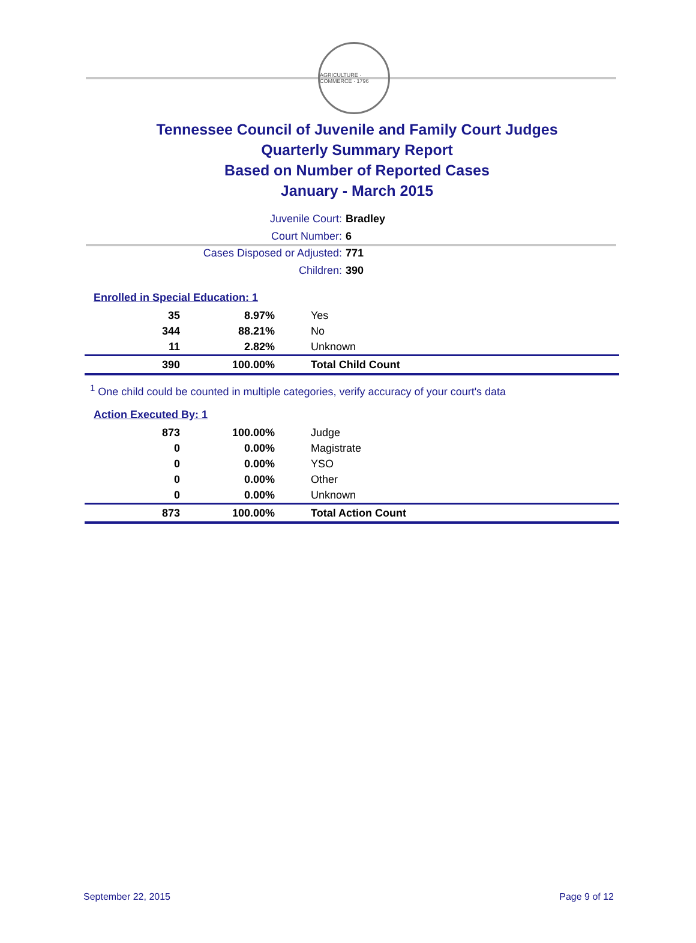AGRICULTURE · COMMERCE · 1796
Tennessee Council of Juvenile and Family Court Judges
Quarterly Summary Report
Based on Number of Reported Cases
January - March 2015
Juvenile Court: Bradley
Court Number: 6
Cases Disposed or Adjusted: 771
Children: 390
Enrolled in Special Education: 1
| 35 | 8.97% | Yes |
| 344 | 88.21% | No |
| 11 | 2.82% | Unknown |
| 390 | 100.00% | Total Child Count |
<sup>1</sup> One child could be counted in multiple categories, verify accuracy of your court's data
Action Executed By: 1
| 873 | 100.00% | Judge |
| 0 | 0.00% | Magistrate |
| 0 | 0.00% | YSO |
| 0 | 0.00% | Other |
| 0 | 0.00% | Unknown |
| 873 | 100.00% | Total Action Count |
September 22, 2015 Page 9 of 12